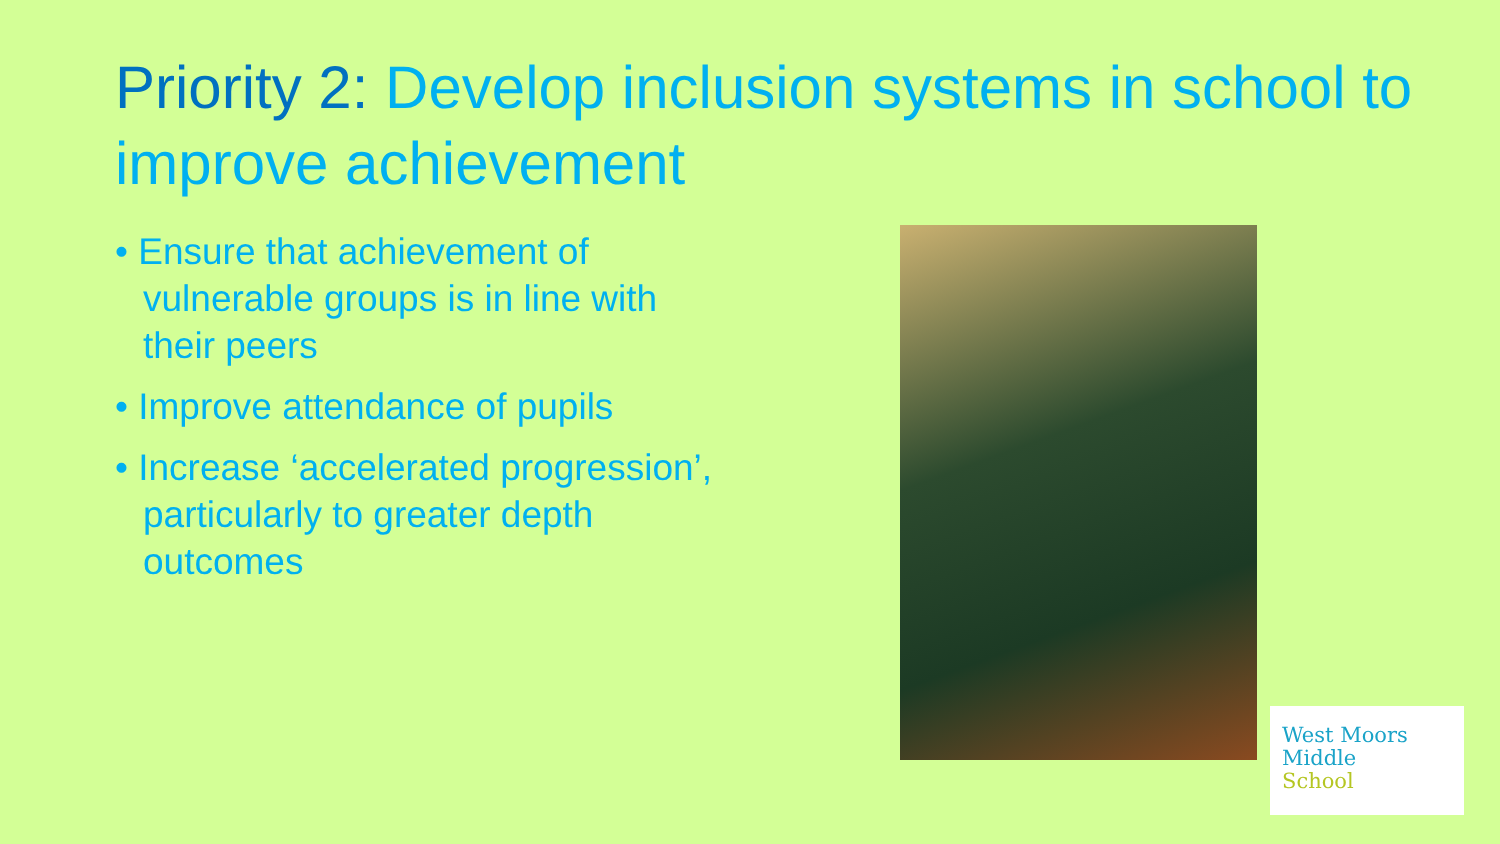Priority 2: Develop inclusion systems in school to improve achievement
• Ensure that achievement of vulnerable groups is in line with their peers
• Improve attendance of pupils
• Increase ‘accelerated progression’, particularly to greater depth outcomes
West Moors
Middle
School